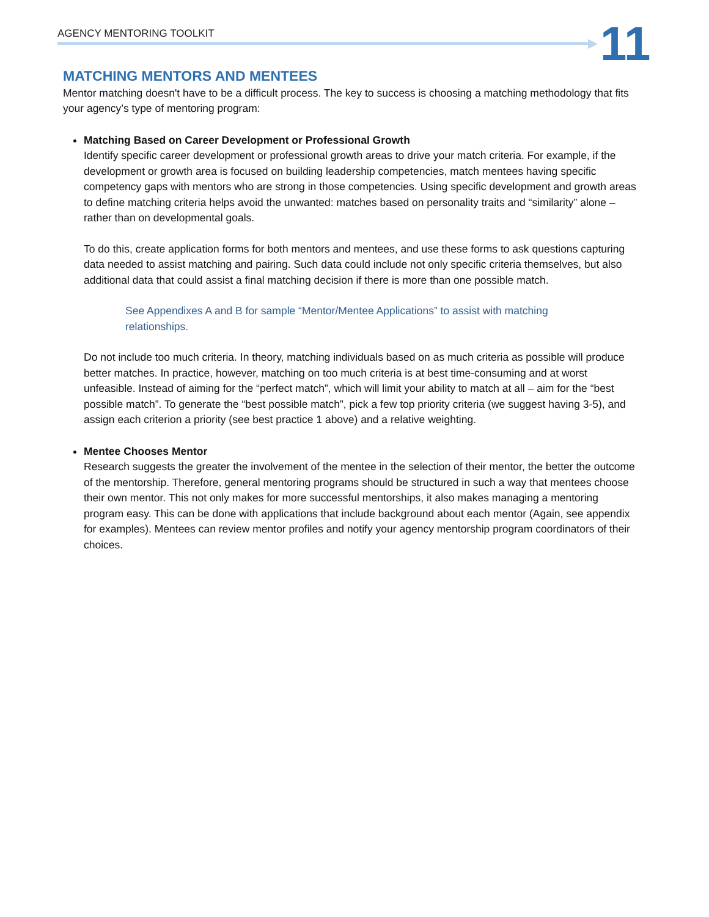AGENCY MENTORING TOOLKIT 11
MATCHING MENTORS AND MENTEES
Mentor matching doesn't have to be a difficult process. The key to success is choosing a matching methodology that fits your agency’s type of mentoring program:
Matching Based on Career Development or Professional Growth
Identify specific career development or professional growth areas to drive your match criteria. For example, if the development or growth area is focused on building leadership competencies, match mentees having specific competency gaps with mentors who are strong in those competencies. Using specific development and growth areas to define matching criteria helps avoid the unwanted: matches based on personality traits and “similarity” alone – rather than on developmental goals.
To do this, create application forms for both mentors and mentees, and use these forms to ask questions capturing data needed to assist matching and pairing. Such data could include not only specific criteria themselves, but also additional data that could assist a final matching decision if there is more than one possible match.
See Appendixes A and B for sample “Mentor/Mentee Applications” to assist with matching relationships.
Do not include too much criteria. In theory, matching individuals based on as much criteria as possible will produce better matches. In practice, however, matching on too much criteria is at best time-consuming and at worst unfeasible. Instead of aiming for the “perfect match”, which will limit your ability to match at all – aim for the “best possible match”. To generate the “best possible match”, pick a few top priority criteria (we suggest having 3-5), and assign each criterion a priority (see best practice 1 above) and a relative weighting.
Mentee Chooses Mentor
Research suggests the greater the involvement of the mentee in the selection of their mentor, the better the outcome of the mentorship. Therefore, general mentoring programs should be structured in such a way that mentees choose their own mentor. This not only makes for more successful mentorships, it also makes managing a mentoring program easy. This can be done with applications that include background about each mentor (Again, see appendix for examples). Mentees can review mentor profiles and notify your agency mentorship program coordinators of their choices.